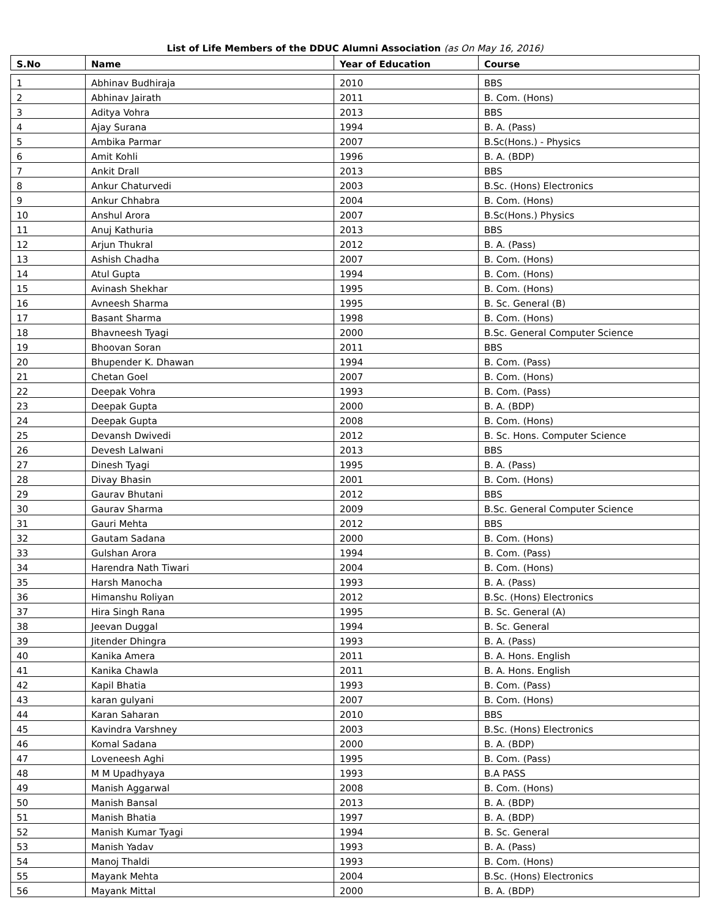List of Life Members of the DDUC Alumni Association (as On May 16, 2016)
| S.No | Name | Year of Education | Course |
| --- | --- | --- | --- |
| 1 | Abhinav Budhiraja | 2010 | BBS |
| 2 | Abhinav Jairath | 2011 | B. Com. (Hons) |
| 3 | Aditya Vohra | 2013 | BBS |
| 4 | Ajay Surana | 1994 | B. A. (Pass) |
| 5 | Ambika Parmar | 2007 | B.Sc(Hons.) - Physics |
| 6 | Amit Kohli | 1996 | B. A. (BDP) |
| 7 | Ankit Drall | 2013 | BBS |
| 8 | Ankur Chaturvedi | 2003 | B.Sc. (Hons) Electronics |
| 9 | Ankur Chhabra | 2004 | B. Com. (Hons) |
| 10 | Anshul Arora | 2007 | B.Sc(Hons.) Physics |
| 11 | Anuj Kathuria | 2013 | BBS |
| 12 | Arjun Thukral | 2012 | B. A. (Pass) |
| 13 | Ashish Chadha | 2007 | B. Com. (Hons) |
| 14 | Atul Gupta | 1994 | B. Com. (Hons) |
| 15 | Avinash Shekhar | 1995 | B. Com. (Hons) |
| 16 | Avneesh Sharma | 1995 | B. Sc. General (B) |
| 17 | Basant Sharma | 1998 | B. Com. (Hons) |
| 18 | Bhavneesh Tyagi | 2000 | B.Sc. General Computer Science |
| 19 | Bhoovan Soran | 2011 | BBS |
| 20 | Bhupender K. Dhawan | 1994 | B. Com. (Pass) |
| 21 | Chetan Goel | 2007 | B. Com. (Hons) |
| 22 | Deepak Vohra | 1993 | B. Com. (Pass) |
| 23 | Deepak Gupta | 2000 | B. A. (BDP) |
| 24 | Deepak Gupta | 2008 | B. Com. (Hons) |
| 25 | Devansh Dwivedi | 2012 | B. Sc. Hons. Computer Science |
| 26 | Devesh Lalwani | 2013 | BBS |
| 27 | Dinesh Tyagi | 1995 | B. A. (Pass) |
| 28 | Divay Bhasin | 2001 | B. Com. (Hons) |
| 29 | Gaurav Bhutani | 2012 | BBS |
| 30 | Gaurav Sharma | 2009 | B.Sc. General Computer Science |
| 31 | Gauri Mehta | 2012 | BBS |
| 32 | Gautam Sadana | 2000 | B. Com. (Hons) |
| 33 | Gulshan Arora | 1994 | B. Com. (Pass) |
| 34 | Harendra Nath Tiwari | 2004 | B. Com. (Hons) |
| 35 | Harsh Manocha | 1993 | B. A. (Pass) |
| 36 | Himanshu Roliyan | 2012 | B.Sc. (Hons) Electronics |
| 37 | Hira Singh Rana | 1995 | B. Sc. General (A) |
| 38 | Jeevan Duggal | 1994 | B. Sc. General |
| 39 | Jitender Dhingra | 1993 | B. A. (Pass) |
| 40 | Kanika Amera | 2011 | B. A. Hons. English |
| 41 | Kanika Chawla | 2011 | B. A. Hons. English |
| 42 | Kapil Bhatia | 1993 | B. Com. (Pass) |
| 43 | karan gulyani | 2007 | B. Com. (Hons) |
| 44 | Karan Saharan | 2010 | BBS |
| 45 | Kavindra Varshney | 2003 | B.Sc. (Hons) Electronics |
| 46 | Komal Sadana | 2000 | B. A. (BDP) |
| 47 | Loveneesh Aghi | 1995 | B. Com. (Pass) |
| 48 | M M Upadhyaya | 1993 | B.A PASS |
| 49 | Manish Aggarwal | 2008 | B. Com. (Hons) |
| 50 | Manish Bansal | 2013 | B. A. (BDP) |
| 51 | Manish Bhatia | 1997 | B. A. (BDP) |
| 52 | Manish Kumar Tyagi | 1994 | B. Sc. General |
| 53 | Manish Yadav | 1993 | B. A. (Pass) |
| 54 | Manoj Thaldi | 1993 | B. Com. (Hons) |
| 55 | Mayank Mehta | 2004 | B.Sc. (Hons) Electronics |
| 56 | Mayank Mittal | 2000 | B. A. (BDP) |